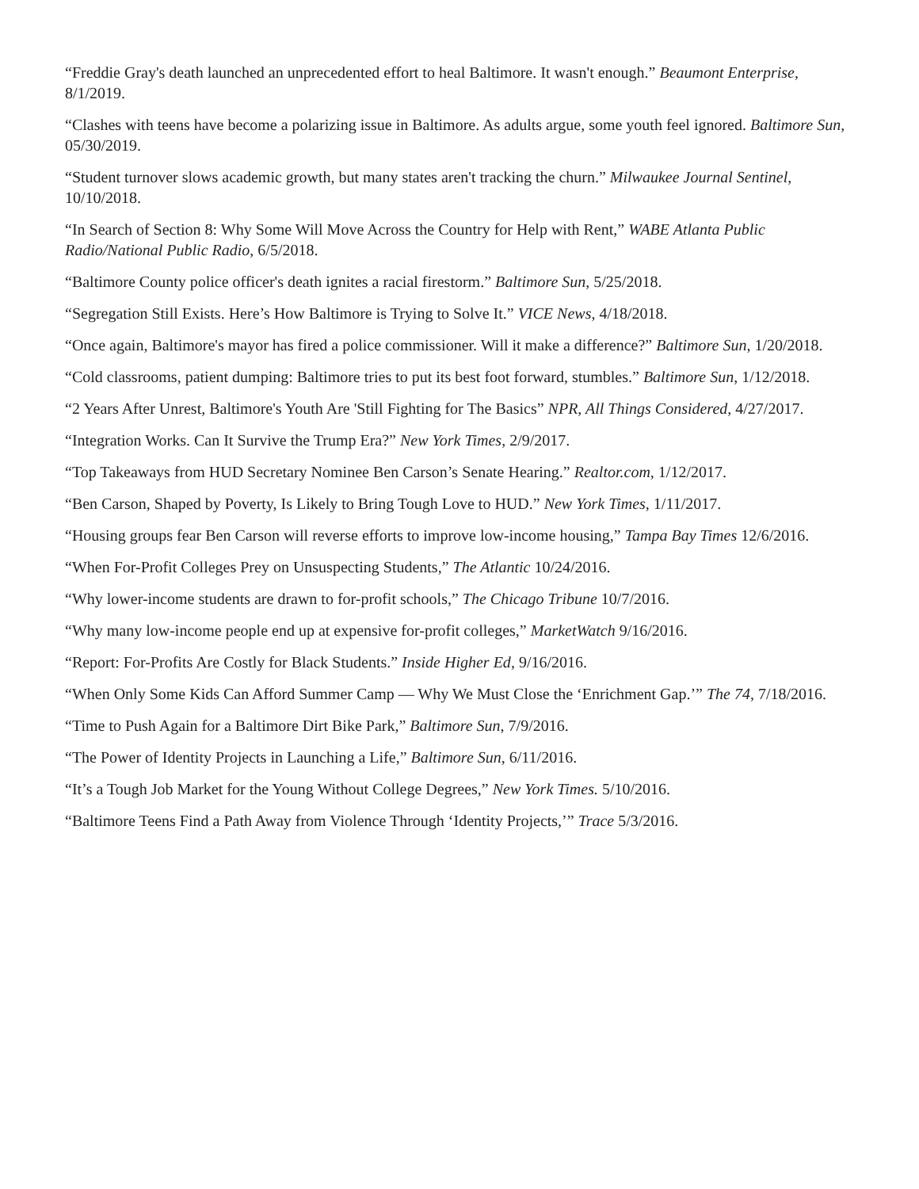“Freddie Gray's death launched an unprecedented effort to heal Baltimore. It wasn't enough.” Beaumont Enterprise, 8/1/2019.
“Clashes with teens have become a polarizing issue in Baltimore. As adults argue, some youth feel ignored. Baltimore Sun, 05/30/2019.
“Student turnover slows academic growth, but many states aren't tracking the churn.” Milwaukee Journal Sentinel, 10/10/2018.
“In Search of Section 8: Why Some Will Move Across the Country for Help with Rent,” WABE Atlanta Public Radio/National Public Radio, 6/5/2018.
“Baltimore County police officer's death ignites a racial firestorm.” Baltimore Sun, 5/25/2018.
“Segregation Still Exists. Here’s How Baltimore is Trying to Solve It.” VICE News, 4/18/2018.
“Once again, Baltimore's mayor has fired a police commissioner. Will it make a difference?” Baltimore Sun, 1/20/2018.
“Cold classrooms, patient dumping: Baltimore tries to put its best foot forward, stumbles.” Baltimore Sun, 1/12/2018.
“2 Years After Unrest, Baltimore's Youth Are 'Still Fighting for The Basics” NPR, All Things Considered, 4/27/2017.
“Integration Works. Can It Survive the Trump Era?” New York Times, 2/9/2017.
“Top Takeaways from HUD Secretary Nominee Ben Carson’s Senate Hearing.” Realtor.com, 1/12/2017.
“Ben Carson, Shaped by Poverty, Is Likely to Bring Tough Love to HUD.” New York Times, 1/11/2017.
“Housing groups fear Ben Carson will reverse efforts to improve low-income housing,” Tampa Bay Times 12/6/2016.
“When For-Profit Colleges Prey on Unsuspecting Students,” The Atlantic 10/24/2016.
“Why lower-income students are drawn to for-profit schools,” The Chicago Tribune 10/7/2016.
“Why many low-income people end up at expensive for-profit colleges,” MarketWatch 9/16/2016.
“Report: For-Profits Are Costly for Black Students.” Inside Higher Ed, 9/16/2016.
“When Only Some Kids Can Afford Summer Camp — Why We Must Close the ‘Enrichment Gap.’” The 74, 7/18/2016.
“Time to Push Again for a Baltimore Dirt Bike Park,” Baltimore Sun, 7/9/2016.
“The Power of Identity Projects in Launching a Life,” Baltimore Sun, 6/11/2016.
“It’s a Tough Job Market for the Young Without College Degrees,” New York Times. 5/10/2016.
“Baltimore Teens Find a Path Away from Violence Through ‘Identity Projects,’” Trace 5/3/2016.